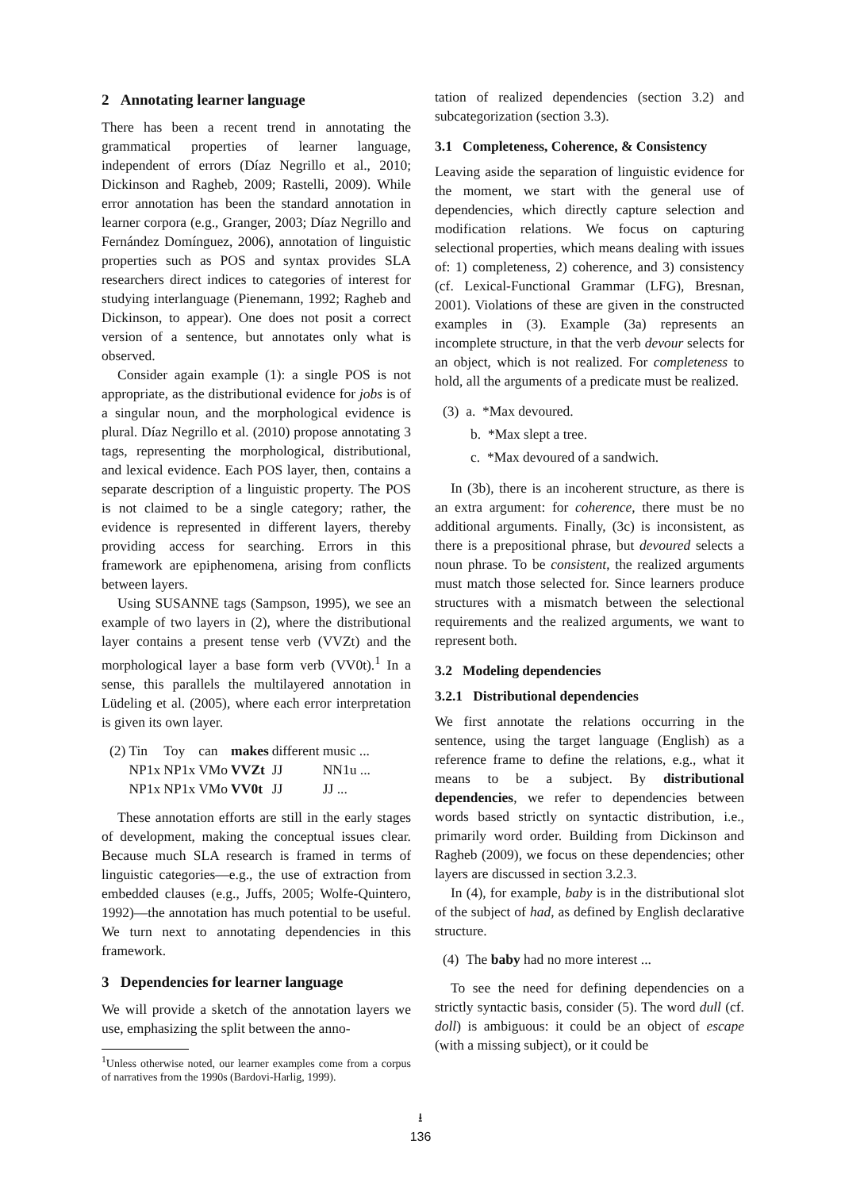2 Annotating learner language
There has been a recent trend in annotating the grammatical properties of learner language, independent of errors (Díaz Negrillo et al., 2010; Dickinson and Ragheb, 2009; Rastelli, 2009). While error annotation has been the standard annotation in learner corpora (e.g., Granger, 2003; Díaz Negrillo and Fernández Domínguez, 2006), annotation of linguistic properties such as POS and syntax provides SLA researchers direct indices to categories of interest for studying interlanguage (Pienemann, 1992; Ragheb and Dickinson, to appear). One does not posit a correct version of a sentence, but annotates only what is observed.
Consider again example (1): a single POS is not appropriate, as the distributional evidence for jobs is of a singular noun, and the morphological evidence is plural. Díaz Negrillo et al. (2010) propose annotating 3 tags, representing the morphological, distributional, and lexical evidence. Each POS layer, then, contains a separate description of a linguistic property. The POS is not claimed to be a single category; rather, the evidence is represented in different layers, thereby providing access for searching. Errors in this framework are epiphenomena, arising from conflicts between layers.
Using SUSANNE tags (Sampson, 1995), we see an example of two layers in (2), where the distributional layer contains a present tense verb (VVZt) and the morphological layer a base form verb (VV0t).<sup>1</sup> In a sense, this parallels the multilayered annotation in Lüdeling et al. (2005), where each error interpretation is given its own layer.
| (2) | Tin | Toy | can | makes | different | music ... |
| | NP1x | NP1x | VMo | VVZt | JJ | NN1u ... |
| | NP1x | NP1x | VMo | VV0t | JJ | JJ ... |
These annotation efforts are still in the early stages of development, making the conceptual issues clear. Because much SLA research is framed in terms of linguistic categories—e.g., the use of extraction from embedded clauses (e.g., Juffs, 2005; Wolfe-Quintero, 1992)—the annotation has much potential to be useful. We turn next to annotating dependencies in this framework.
3 Dependencies for learner language
We will provide a sketch of the annotation layers we use, emphasizing the split between the anno-
<sup>1</sup> Unless otherwise noted, our learner examples come from a corpus of narratives from the 1990s (Bardovi-Harlig, 1999).
tation of realized dependencies (section 3.2) and subcategorization (section 3.3).
3.1 Completeness, Coherence, & Consistency
Leaving aside the separation of linguistic evidence for the moment, we start with the general use of dependencies, which directly capture selection and modification relations. We focus on capturing selectional properties, which means dealing with issues of: 1) completeness, 2) coherence, and 3) consistency (cf. Lexical-Functional Grammar (LFG), Bresnan, 2001). Violations of these are given in the constructed examples in (3). Example (3a) represents an incomplete structure, in that the verb devour selects for an object, which is not realized. For completeness to hold, all the arguments of a predicate must be realized.
(3) a. *Max devoured.
b. *Max slept a tree.
c. *Max devoured of a sandwich.
In (3b), there is an incoherent structure, as there is an extra argument: for coherence, there must be no additional arguments. Finally, (3c) is inconsistent, as there is a prepositional phrase, but devoured selects a noun phrase. To be consistent, the realized arguments must match those selected for. Since learners produce structures with a mismatch between the selectional requirements and the realized arguments, we want to represent both.
3.2 Modeling dependencies
3.2.1 Distributional dependencies
We first annotate the relations occurring in the sentence, using the target language (English) as a reference frame to define the relations, e.g., what it means to be a subject. By distributional dependencies, we refer to dependencies between words based strictly on syntactic distribution, i.e., primarily word order. Building from Dickinson and Ragheb (2009), we focus on these dependencies; other layers are discussed in section 3.2.3.
In (4), for example, baby is in the distributional slot of the subject of had, as defined by English declarative structure.
(4) The baby had no more interest ...
To see the need for defining dependencies on a strictly syntactic basis, consider (5). The word dull (cf. doll) is ambiguous: it could be an object of escape (with a missing subject), or it could be
⭳
136